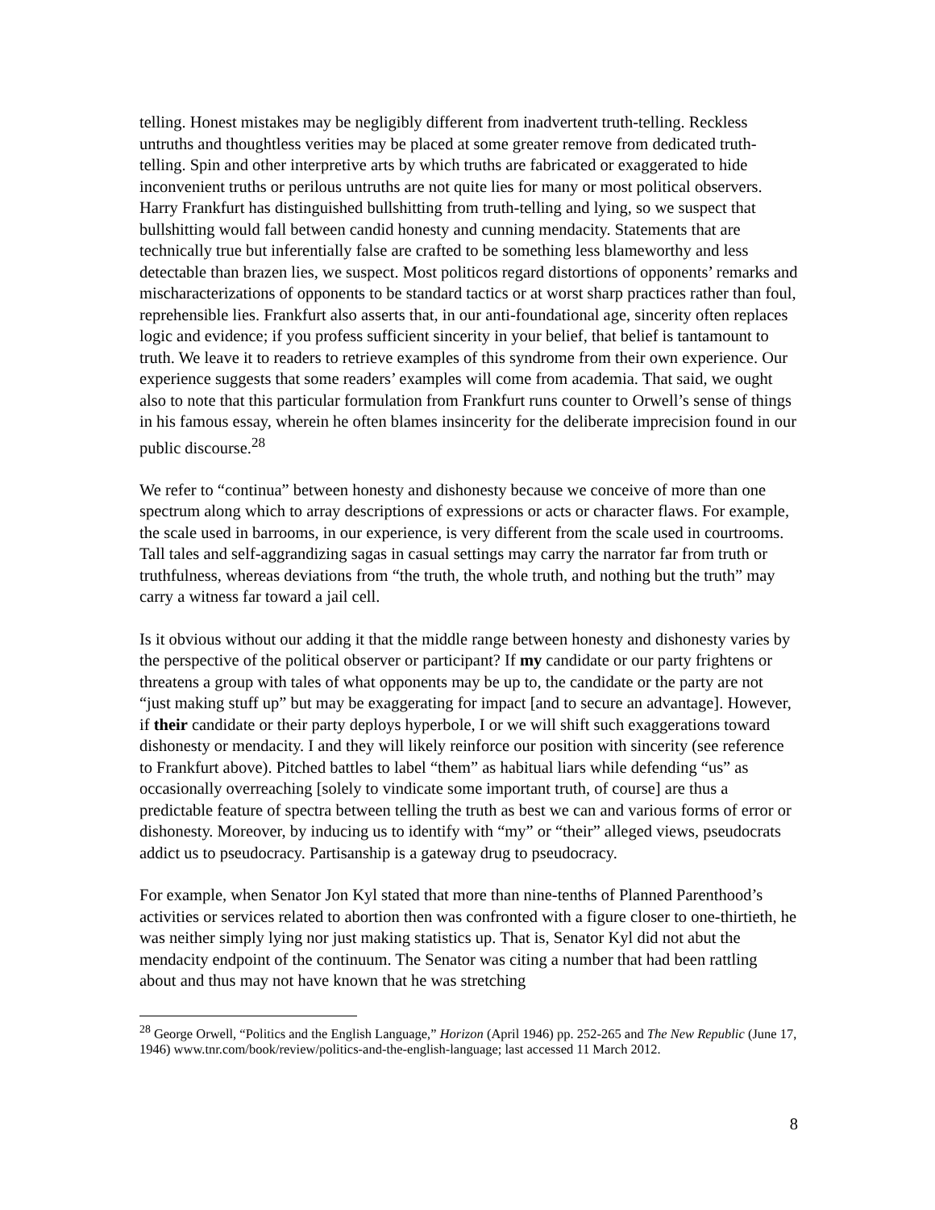telling. Honest mistakes may be negligibly different from inadvertent truth-telling. Reckless untruths and thoughtless verities may be placed at some greater remove from dedicated truth-telling. Spin and other interpretive arts by which truths are fabricated or exaggerated to hide inconvenient truths or perilous untruths are not quite lies for many or most political observers. Harry Frankfurt has distinguished bullshitting from truth-telling and lying, so we suspect that bullshitting would fall between candid honesty and cunning mendacity. Statements that are technically true but inferentially false are crafted to be something less blameworthy and less detectable than brazen lies, we suspect. Most politicos regard distortions of opponents’ remarks and mischaracterizations of opponents to be standard tactics or at worst sharp practices rather than foul, reprehensible lies. Frankfurt also asserts that, in our anti-foundational age, sincerity often replaces logic and evidence; if you profess sufficient sincerity in your belief, that belief is tantamount to truth. We leave it to readers to retrieve examples of this syndrome from their own experience. Our experience suggests that some readers’ examples will come from academia. That said, we ought also to note that this particular formulation from Frankfurt runs counter to Orwell’s sense of things in his famous essay, wherein he often blames insincerity for the deliberate imprecision found in our public discourse.<sup>28</sup>
We refer to “continua” between honesty and dishonesty because we conceive of more than one spectrum along which to array descriptions of expressions or acts or character flaws. For example, the scale used in barrooms, in our experience, is very different from the scale used in courtrooms. Tall tales and self-aggrandizing sagas in casual settings may carry the narrator far from truth or truthfulness, whereas deviations from “the truth, the whole truth, and nothing but the truth” may carry a witness far toward a jail cell.
Is it obvious without our adding it that the middle range between honesty and dishonesty varies by the perspective of the political observer or participant? If my candidate or our party frightens or threatens a group with tales of what opponents may be up to, the candidate or the party are not “just making stuff up” but may be exaggerating for impact [and to secure an advantage]. However, if their candidate or their party deploys hyperbole, I or we will shift such exaggerations toward dishonesty or mendacity. I and they will likely reinforce our position with sincerity (see reference to Frankfurt above). Pitched battles to label “them” as habitual liars while defending “us” as occasionally overreaching [solely to vindicate some important truth, of course] are thus a predictable feature of spectra between telling the truth as best we can and various forms of error or dishonesty. Moreover, by inducing us to identify with “my” or “their” alleged views, pseudocrats addict us to pseudocracy. Partisanship is a gateway drug to pseudocracy.
For example, when Senator Jon Kyl stated that more than nine-tenths of Planned Parenthood’s activities or services related to abortion then was confronted with a figure closer to one-thirtieth, he was neither simply lying nor just making statistics up. That is, Senator Kyl did not abut the mendacity endpoint of the continuum. The Senator was citing a number that had been rattling about and thus may not have known that he was stretching
<sup>28</sup> George Orwell, “Politics and the English Language,” Horizon (April 1946) pp. 252-265 and The New Republic (June 17, 1946) www.tnr.com/book/review/politics-and-the-english-language; last accessed 11 March 2012.
8